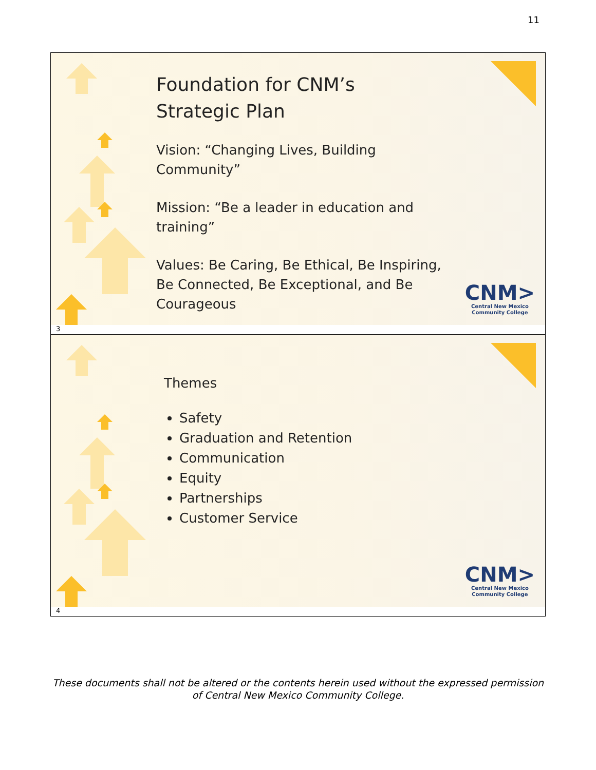11
Foundation for CNM’s Strategic Plan
Vision: “Changing Lives, Building Community”
Mission: “Be a leader in education and training”
Values: Be Caring, Be Ethical, Be Inspiring, Be Connected, Be Exceptional, and Be Courageous
CNM>
Central New Mexico
Community College
3
Themes
Safety
Graduation and Retention
Communication
Equity
Partnerships
Customer Service
CNM>
Central New Mexico
Community College
4
These documents shall not be altered or the contents herein used without the expressed permission of Central New Mexico Community College.